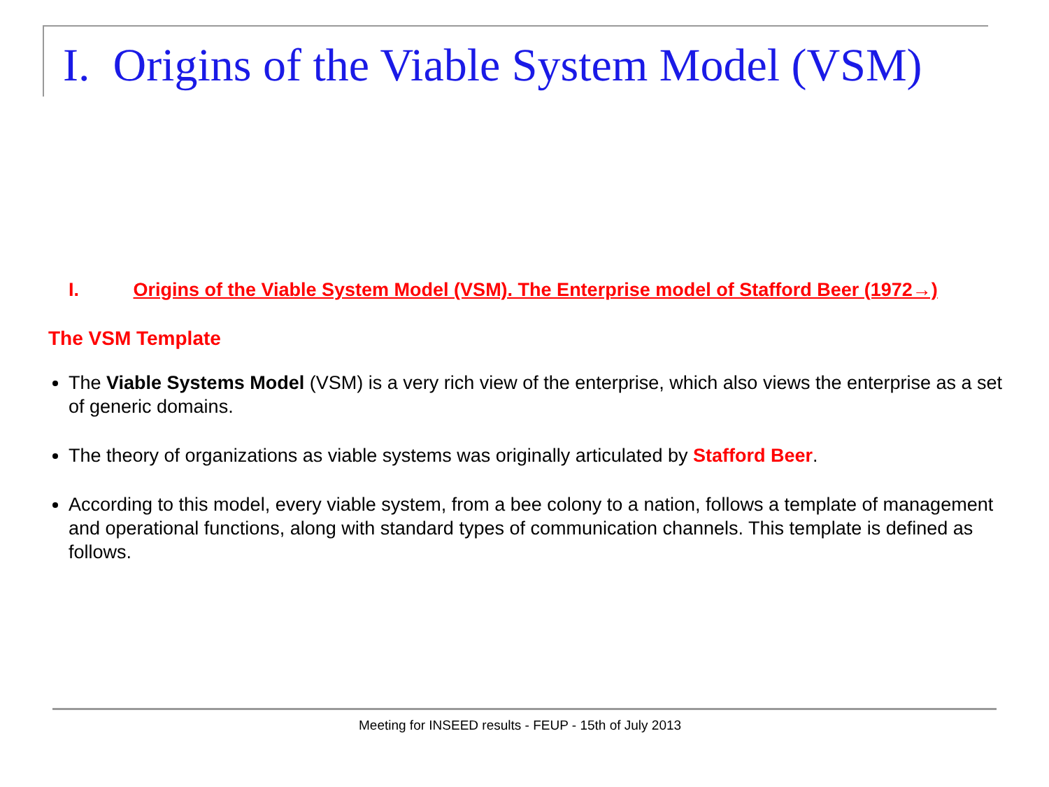I. Origins of the Viable System Model (VSM)
I. Origins of the Viable System Model (VSM). The Enterprise model of Stafford Beer (1972→)
The VSM Template
The Viable Systems Model (VSM) is a very rich view of the enterprise, which also views the enterprise as a set of generic domains.
The theory of organizations as viable systems was originally articulated by Stafford Beer.
According to this model, every viable system, from a bee colony to a nation, follows a template of management and operational functions, along with standard types of communication channels. This template is defined as follows.
Meeting for INSEED results - FEUP - 15th of July 2013